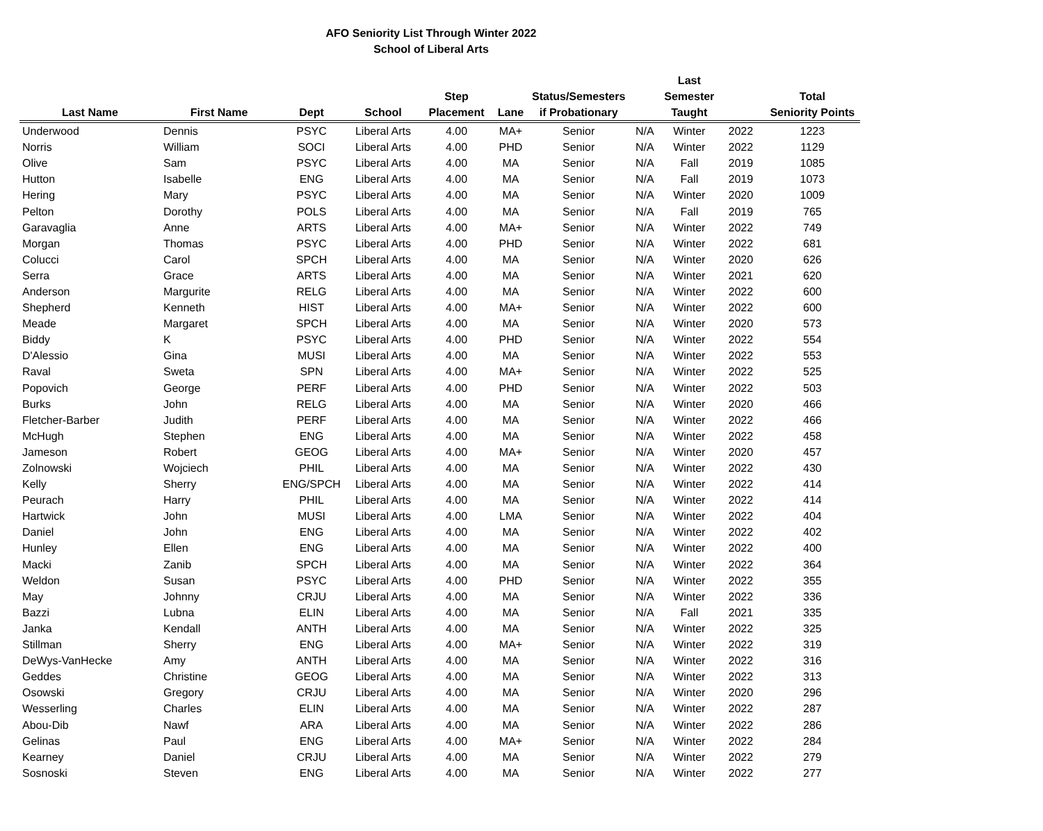AFO Seniority List Through Winter 2022
School of Liberal Arts
| Last Name | First Name | Dept | School | Step Placement | Lane | Status/Semesters if Probationary | | Last Semester Taught | | Total Seniority Points |
| --- | --- | --- | --- | --- | --- | --- | --- | --- | --- | --- |
| Underwood | Dennis | PSYC | Liberal Arts | 4.00 | MA+ | Senior | N/A | Winter | 2022 | 1223 |
| Norris | William | SOCI | Liberal Arts | 4.00 | PHD | Senior | N/A | Winter | 2022 | 1129 |
| Olive | Sam | PSYC | Liberal Arts | 4.00 | MA | Senior | N/A | Fall | 2019 | 1085 |
| Hutton | Isabelle | ENG | Liberal Arts | 4.00 | MA | Senior | N/A | Fall | 2019 | 1073 |
| Hering | Mary | PSYC | Liberal Arts | 4.00 | MA | Senior | N/A | Winter | 2020 | 1009 |
| Pelton | Dorothy | POLS | Liberal Arts | 4.00 | MA | Senior | N/A | Fall | 2019 | 765 |
| Garavaglia | Anne | ARTS | Liberal Arts | 4.00 | MA+ | Senior | N/A | Winter | 2022 | 749 |
| Morgan | Thomas | PSYC | Liberal Arts | 4.00 | PHD | Senior | N/A | Winter | 2022 | 681 |
| Colucci | Carol | SPCH | Liberal Arts | 4.00 | MA | Senior | N/A | Winter | 2020 | 626 |
| Serra | Grace | ARTS | Liberal Arts | 4.00 | MA | Senior | N/A | Winter | 2021 | 620 |
| Anderson | Margurite | RELG | Liberal Arts | 4.00 | MA | Senior | N/A | Winter | 2022 | 600 |
| Shepherd | Kenneth | HIST | Liberal Arts | 4.00 | MA+ | Senior | N/A | Winter | 2022 | 600 |
| Meade | Margaret | SPCH | Liberal Arts | 4.00 | MA | Senior | N/A | Winter | 2020 | 573 |
| Biddy | K | PSYC | Liberal Arts | 4.00 | PHD | Senior | N/A | Winter | 2022 | 554 |
| D'Alessio | Gina | MUSI | Liberal Arts | 4.00 | MA | Senior | N/A | Winter | 2022 | 553 |
| Raval | Sweta | SPN | Liberal Arts | 4.00 | MA+ | Senior | N/A | Winter | 2022 | 525 |
| Popovich | George | PERF | Liberal Arts | 4.00 | PHD | Senior | N/A | Winter | 2022 | 503 |
| Burks | John | RELG | Liberal Arts | 4.00 | MA | Senior | N/A | Winter | 2020 | 466 |
| Fletcher-Barber | Judith | PERF | Liberal Arts | 4.00 | MA | Senior | N/A | Winter | 2022 | 466 |
| McHugh | Stephen | ENG | Liberal Arts | 4.00 | MA | Senior | N/A | Winter | 2022 | 458 |
| Jameson | Robert | GEOG | Liberal Arts | 4.00 | MA+ | Senior | N/A | Winter | 2020 | 457 |
| Zolnowski | Wojciech | PHIL | Liberal Arts | 4.00 | MA | Senior | N/A | Winter | 2022 | 430 |
| Kelly | Sherry | ENG/SPCH | Liberal Arts | 4.00 | MA | Senior | N/A | Winter | 2022 | 414 |
| Peurach | Harry | PHIL | Liberal Arts | 4.00 | MA | Senior | N/A | Winter | 2022 | 414 |
| Hartwick | John | MUSI | Liberal Arts | 4.00 | LMA | Senior | N/A | Winter | 2022 | 404 |
| Daniel | John | ENG | Liberal Arts | 4.00 | MA | Senior | N/A | Winter | 2022 | 402 |
| Hunley | Ellen | ENG | Liberal Arts | 4.00 | MA | Senior | N/A | Winter | 2022 | 400 |
| Macki | Zanib | SPCH | Liberal Arts | 4.00 | MA | Senior | N/A | Winter | 2022 | 364 |
| Weldon | Susan | PSYC | Liberal Arts | 4.00 | PHD | Senior | N/A | Winter | 2022 | 355 |
| May | Johnny | CRJU | Liberal Arts | 4.00 | MA | Senior | N/A | Winter | 2022 | 336 |
| Bazzi | Lubna | ELIN | Liberal Arts | 4.00 | MA | Senior | N/A | Fall | 2021 | 335 |
| Janka | Kendall | ANTH | Liberal Arts | 4.00 | MA | Senior | N/A | Winter | 2022 | 325 |
| Stillman | Sherry | ENG | Liberal Arts | 4.00 | MA+ | Senior | N/A | Winter | 2022 | 319 |
| DeWys-VanHecke | Amy | ANTH | Liberal Arts | 4.00 | MA | Senior | N/A | Winter | 2022 | 316 |
| Geddes | Christine | GEOG | Liberal Arts | 4.00 | MA | Senior | N/A | Winter | 2022 | 313 |
| Osowski | Gregory | CRJU | Liberal Arts | 4.00 | MA | Senior | N/A | Winter | 2020 | 296 |
| Wesserling | Charles | ELIN | Liberal Arts | 4.00 | MA | Senior | N/A | Winter | 2022 | 287 |
| Abou-Dib | Nawf | ARA | Liberal Arts | 4.00 | MA | Senior | N/A | Winter | 2022 | 286 |
| Gelinas | Paul | ENG | Liberal Arts | 4.00 | MA+ | Senior | N/A | Winter | 2022 | 284 |
| Kearney | Daniel | CRJU | Liberal Arts | 4.00 | MA | Senior | N/A | Winter | 2022 | 279 |
| Sosnoski | Steven | ENG | Liberal Arts | 4.00 | MA | Senior | N/A | Winter | 2022 | 277 |